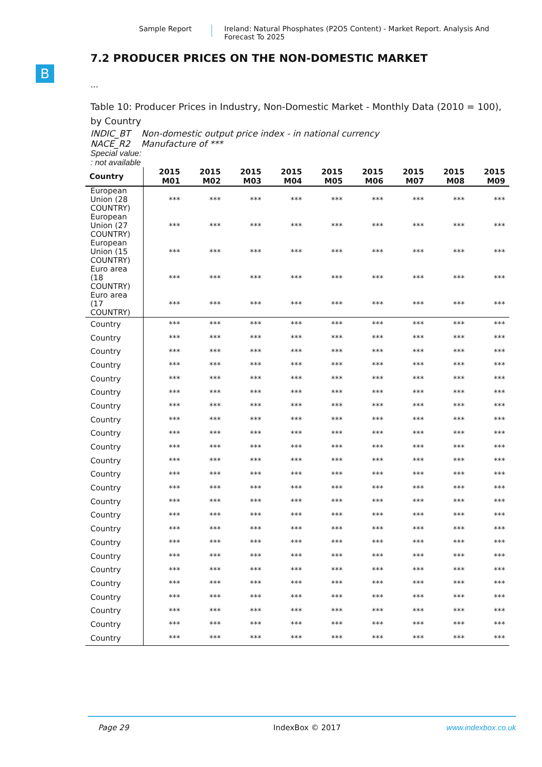Sample Report
Ireland: Natural Phosphates (P2O5 Content) - Market Report. Analysis And Forecast To 2025
B
7.2 PRODUCER PRICES ON THE NON-DOMESTIC MARKET
...
Table 10: Producer Prices in Industry, Non-Domestic Market - Monthly Data (2010 = 100), by Country
INDIC_BT Non-domestic output price index - in national currency
NACE_R2 Manufacture of ***
Special value:
: not available
| Country | 2015 M01 | 2015 M02 | 2015 M03 | 2015 M04 | 2015 M05 | 2015 M06 | 2015 M07 | 2015 M08 | 2015 M09 |
| --- | --- | --- | --- | --- | --- | --- | --- | --- | --- |
| European Union (28 COUNTRY) | *** | *** | *** | *** | *** | *** | *** | *** | *** |
| European Union (27 COUNTRY) | *** | *** | *** | *** | *** | *** | *** | *** | *** |
| European Union (15 COUNTRY) | *** | *** | *** | *** | *** | *** | *** | *** | *** |
| Euro area (18 COUNTRY) | *** | *** | *** | *** | *** | *** | *** | *** | *** |
| Euro area (17 COUNTRY) | *** | *** | *** | *** | *** | *** | *** | *** | *** |
| Country | *** | *** | *** | *** | *** | *** | *** | *** | *** |
| Country | *** | *** | *** | *** | *** | *** | *** | *** | *** |
| Country | *** | *** | *** | *** | *** | *** | *** | *** | *** |
| Country | *** | *** | *** | *** | *** | *** | *** | *** | *** |
| Country | *** | *** | *** | *** | *** | *** | *** | *** | *** |
| Country | *** | *** | *** | *** | *** | *** | *** | *** | *** |
| Country | *** | *** | *** | *** | *** | *** | *** | *** | *** |
| Country | *** | *** | *** | *** | *** | *** | *** | *** | *** |
| Country | *** | *** | *** | *** | *** | *** | *** | *** | *** |
| Country | *** | *** | *** | *** | *** | *** | *** | *** | *** |
| Country | *** | *** | *** | *** | *** | *** | *** | *** | *** |
| Country | *** | *** | *** | *** | *** | *** | *** | *** | *** |
| Country | *** | *** | *** | *** | *** | *** | *** | *** | *** |
| Country | *** | *** | *** | *** | *** | *** | *** | *** | *** |
| Country | *** | *** | *** | *** | *** | *** | *** | *** | *** |
| Country | *** | *** | *** | *** | *** | *** | *** | *** | *** |
| Country | *** | *** | *** | *** | *** | *** | *** | *** | *** |
| Country | *** | *** | *** | *** | *** | *** | *** | *** | *** |
| Country | *** | *** | *** | *** | *** | *** | *** | *** | *** |
| Country | *** | *** | *** | *** | *** | *** | *** | *** | *** |
| Country | *** | *** | *** | *** | *** | *** | *** | *** | *** |
| Country | *** | *** | *** | *** | *** | *** | *** | *** | *** |
| Country | *** | *** | *** | *** | *** | *** | *** | *** | *** |
| Country | *** | *** | *** | *** | *** | *** | *** | *** | *** |
Page 29 IndexBox © 2017 www.indexbox.co.uk